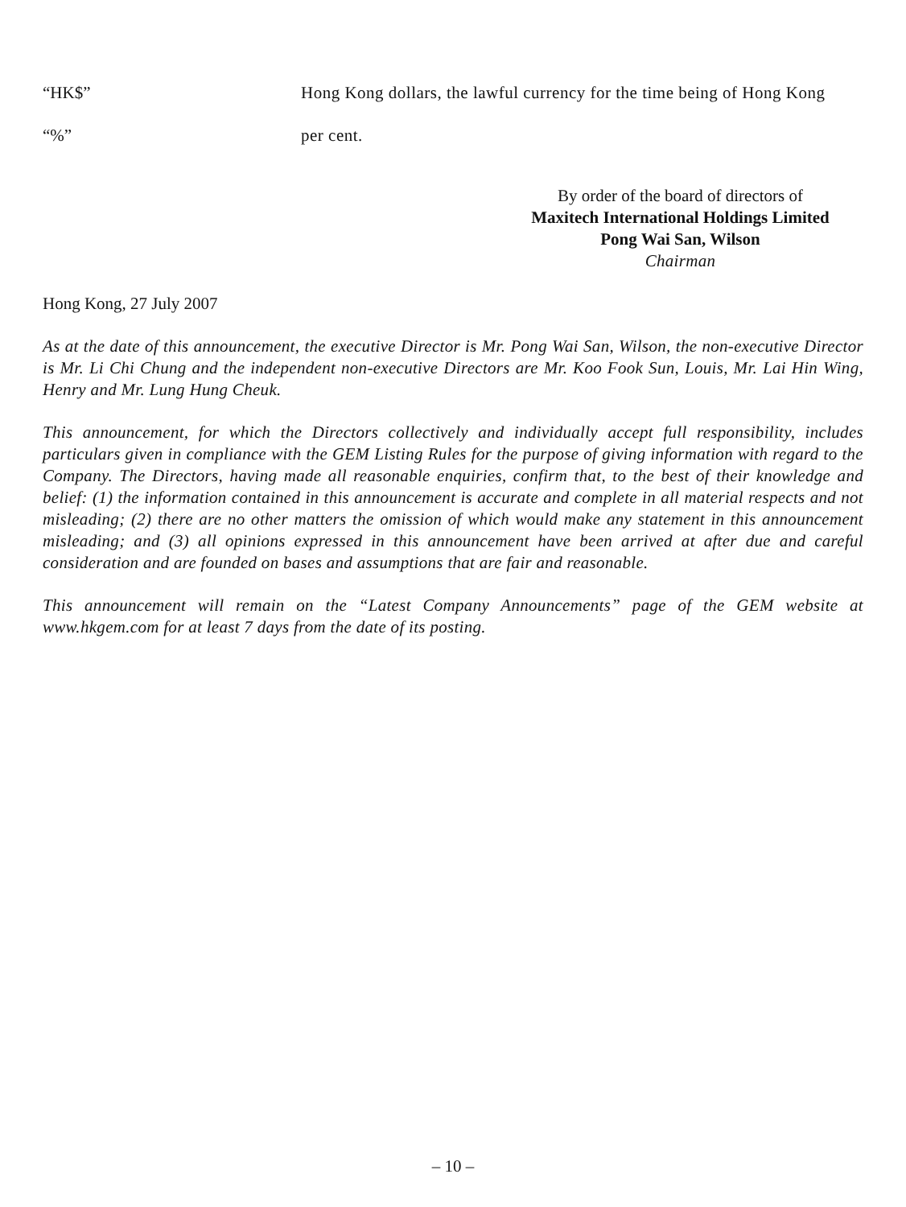“HK$” Hong Kong dollars, the lawful currency for the time being of Hong Kong
“%” per cent.
By order of the board of directors of
Maxitech International Holdings Limited
Pong Wai San, Wilson
Chairman
Hong Kong, 27 July 2007
As at the date of this announcement, the executive Director is Mr. Pong Wai San, Wilson, the non-executive Director is Mr. Li Chi Chung and the independent non-executive Directors are Mr. Koo Fook Sun, Louis, Mr. Lai Hin Wing, Henry and Mr. Lung Hung Cheuk.
This announcement, for which the Directors collectively and individually accept full responsibility, includes particulars given in compliance with the GEM Listing Rules for the purpose of giving information with regard to the Company. The Directors, having made all reasonable enquiries, confirm that, to the best of their knowledge and belief: (1) the information contained in this announcement is accurate and complete in all material respects and not misleading; (2) there are no other matters the omission of which would make any statement in this announcement misleading; and (3) all opinions expressed in this announcement have been arrived at after due and careful consideration and are founded on bases and assumptions that are fair and reasonable.
This announcement will remain on the “Latest Company Announcements” page of the GEM website at www.hkgem.com for at least 7 days from the date of its posting.
– 10 –